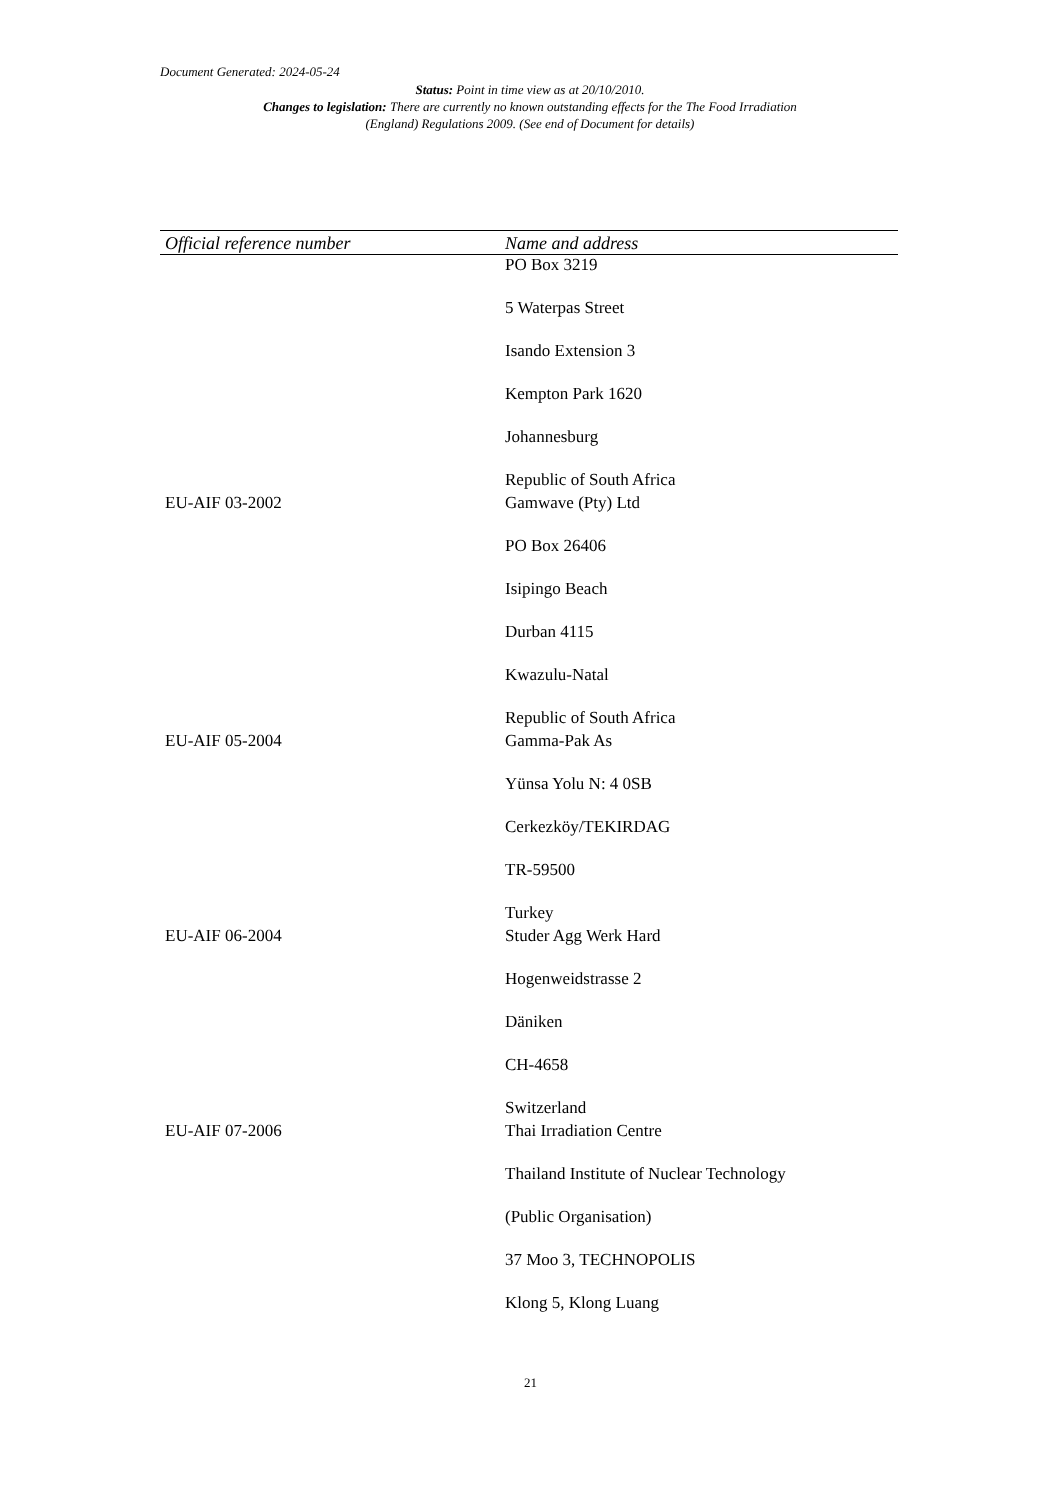Document Generated: 2024-05-24
Status: Point in time view as at 20/10/2010.
Changes to legislation: There are currently no known outstanding effects for the The Food Irradiation (England) Regulations 2009. (See end of Document for details)
| Official reference number | Name and address |
| --- | --- |
| | PO Box 3219 5 Waterpas Street Isando Extension 3 Kempton Park 1620 Johannesburg Republic of South Africa |
| EU-AIF 03-2002 | Gamwave (Pty) Ltd PO Box 26406 Isipingo Beach Durban 4115 Kwazulu-Natal Republic of South Africa |
| EU-AIF 05-2004 | Gamma-Pak As Yünsa Yolu N: 4 0SB Cerkezköy/TEKIRDAG TR-59500 Turkey |
| EU-AIF 06-2004 | Studer Agg Werk Hard Hogenweidstrasse 2 Däniken CH-4658 Switzerland |
| EU-AIF 07-2006 | Thai Irradiation Centre Thailand Institute of Nuclear Technology (Public Organisation) 37 Moo 3, TECHNOPOLIS Klong 5, Klong Luang |
21